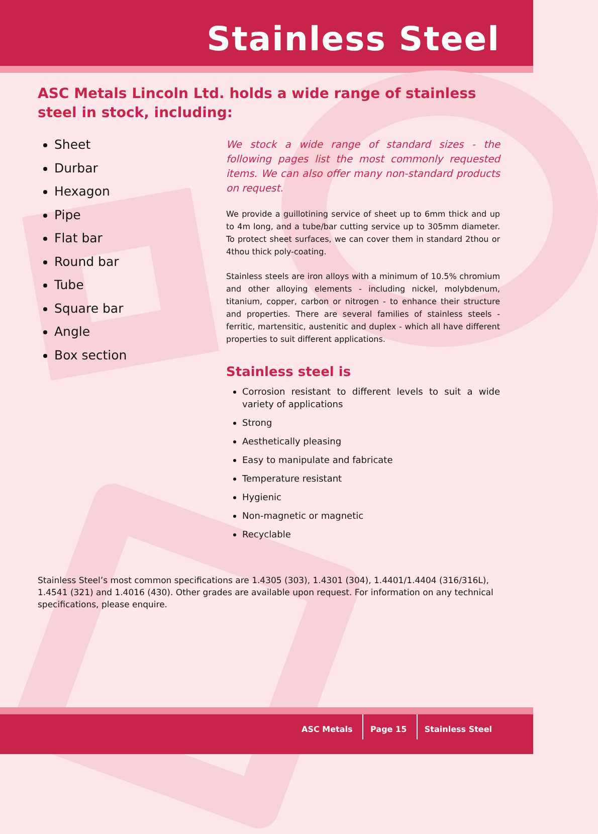Stainless Steel
ASC Metals Lincoln Ltd. holds a wide range of stainless steel in stock, including:
Sheet
Durbar
Hexagon
Pipe
Flat bar
Round bar
Tube
Square bar
Angle
Box section
We stock a wide range of standard sizes - the following pages list the most commonly requested items. We can also offer many non-standard products on request.
We provide a guillotining service of sheet up to 6mm thick and up to 4m long, and a tube/bar cutting service up to 305mm diameter. To protect sheet surfaces, we can cover them in standard 2thou or 4thou thick poly-coating.
Stainless steels are iron alloys with a minimum of 10.5% chromium and other alloying elements - including nickel, molybdenum, titanium, copper, carbon or nitrogen - to enhance their structure and properties. There are several families of stainless steels - ferritic, martensitic, austenitic and duplex - which all have different properties to suit different applications.
Stainless steel is
Corrosion resistant to different levels to suit a wide variety of applications
Strong
Aesthetically pleasing
Easy to manipulate and fabricate
Temperature resistant
Hygienic
Non-magnetic or magnetic
Recyclable
Stainless Steel’s most common specifications are 1.4305 (303), 1.4301 (304), 1.4401/1.4404 (316/316L), 1.4541 (321) and 1.4016 (430). Other grades are available upon request. For information on any technical specifications, please enquire.
ASC Metals Page 15 Stainless Steel